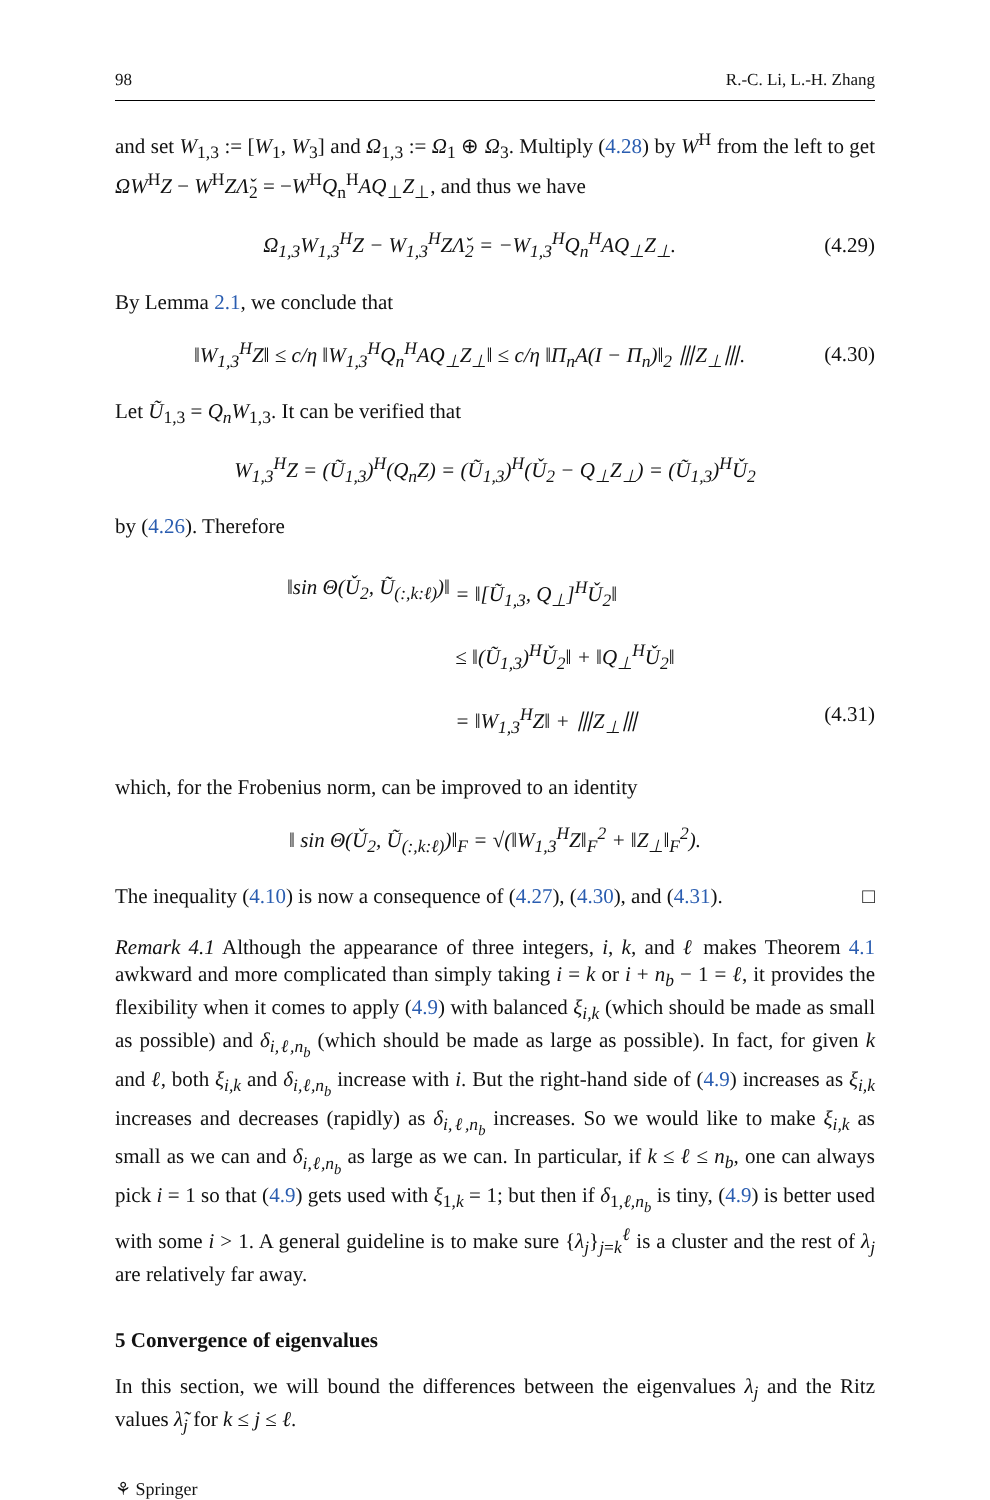98 R.-C. Li, L.-H. Zhang
and set W<sub>1,3</sub> := [W<sub>1</sub>, W<sub>3</sub>] and Ω<sub>1,3</sub> := Ω<sub>1</sub> ⊕ Ω<sub>3</sub>. Multiply (4.28) by W<sup>H</sup> from the left to get ΩW<sup>H</sup>Z − W<sup>H</sup>ZΛ̌<sub>2</sub> = −W<sup>H</sup>Q<sub>n</sub><sup>H</sup>AQ<sub>⊥</sub>Z<sub>⊥</sub>, and thus we have
Ω<sub>1,3</sub>W<sub>1,3</sub><sup>H</sup>Z − W<sub>1,3</sub><sup>H</sup>ZΛ̌<sub>2</sub> = −W<sub>1,3</sub><sup>H</sup>Q<sub>n</sub><sup>H</sup>AQ<sub>⊥</sub>Z<sub>⊥</sub>. (4.29)
By Lemma 2.1, we conclude that
‖W<sub>1,3</sub><sup>H</sup>Z‖ ≤ c/η ‖W<sub>1,3</sub><sup>H</sup>Q<sub>n</sub><sup>H</sup>AQ<sub>⊥</sub>Z<sub>⊥</sub>‖ ≤ c/η ‖Π<sub>n</sub>A(I − Π<sub>n</sub>)‖<sub>2</sub> ⦀Z<sub>⊥</sub>⦀. (4.30)
Let Ũ<sub>1,3</sub> = Q<sub>n</sub>W<sub>1,3</sub>. It can be verified that
W<sub>1,3</sub><sup>H</sup>Z = (Ũ<sub>1,3</sub>)<sup>H</sup>(Q<sub>n</sub>Z) = (Ũ<sub>1,3</sub>)<sup>H</sup>(Ǔ<sub>2</sub> − Q<sub>⊥</sub>Z<sub>⊥</sub>) = (Ũ<sub>1,3</sub>)<sup>H</sup>Ǔ<sub>2</sub>
by (4.26). Therefore
‖sin Θ(Ǔ<sub>2</sub>, Ũ<sub>(:,k:ℓ)</sub>)‖ = ‖[Ũ<sub>1,3</sub>, Q<sub>⊥</sub>]<sup>H</sup>Ǔ<sub>2</sub>‖
≤ ‖(Ũ<sub>1,3</sub>)<sup>H</sup>Ǔ<sub>2</sub>‖ + ‖Q<sub>⊥</sub><sup>H</sup>Ǔ<sub>2</sub>‖
= ‖W<sub>1,3</sub><sup>H</sup>Z‖ + ⦀Z<sub>⊥</sub>⦀ (4.31)
which, for the Frobenius norm, can be improved to an identity
‖ sin Θ(Ǔ<sub>2</sub>, Ũ<sub>(:,k:ℓ)</sub>)‖<sub>F</sub> = √(‖W<sub>1,3</sub><sup>H</sup>Z‖<sub>F</sub><sup>2</sup> + ‖Z<sub>⊥</sub>‖<sub>F</sub><sup>2</sup>).
The inequality (4.10) is now a consequence of (4.27), (4.30), and (4.31). □
Remark 4.1 Although the appearance of three integers, i, k, and ℓ makes Theorem 4.1 awkward and more complicated than simply taking i = k or i + n<sub>b</sub> − 1 = ℓ, it provides the flexibility when it comes to apply (4.9) with balanced ξ<sub>i,k</sub> (which should be made as small as possible) and δ<sub>i,ℓ,n<sub>b</sub></sub> (which should be made as large as possible). In fact, for given k and ℓ, both ξ<sub>i,k</sub> and δ<sub>i,ℓ,n<sub>b</sub></sub> increase with i. But the right-hand side of (4.9) increases as ξ<sub>i,k</sub> increases and decreases (rapidly) as δ<sub>i,ℓ,n<sub>b</sub></sub> increases. So we would like to make ξ<sub>i,k</sub> as small as we can and δ<sub>i,ℓ,n<sub>b</sub></sub> as large as we can. In particular, if k ≤ ℓ ≤ n<sub>b</sub>, one can always pick i = 1 so that (4.9) gets used with ξ<sub>1,k</sub> = 1; but then if δ<sub>1,ℓ,n<sub>b</sub></sub> is tiny, (4.9) is better used with some i > 1. A general guideline is to make sure {λ<sub>j</sub>}<sub>j=k</sub><sup>ℓ</sup> is a cluster and the rest of λ<sub>j</sub> are relatively far away.
5 Convergence of eigenvalues
In this section, we will bound the differences between the eigenvalues λ<sub>j</sub> and the Ritz values λ̃<sub>j</sub> for k ≤ j ≤ ℓ.
⚘ Springer